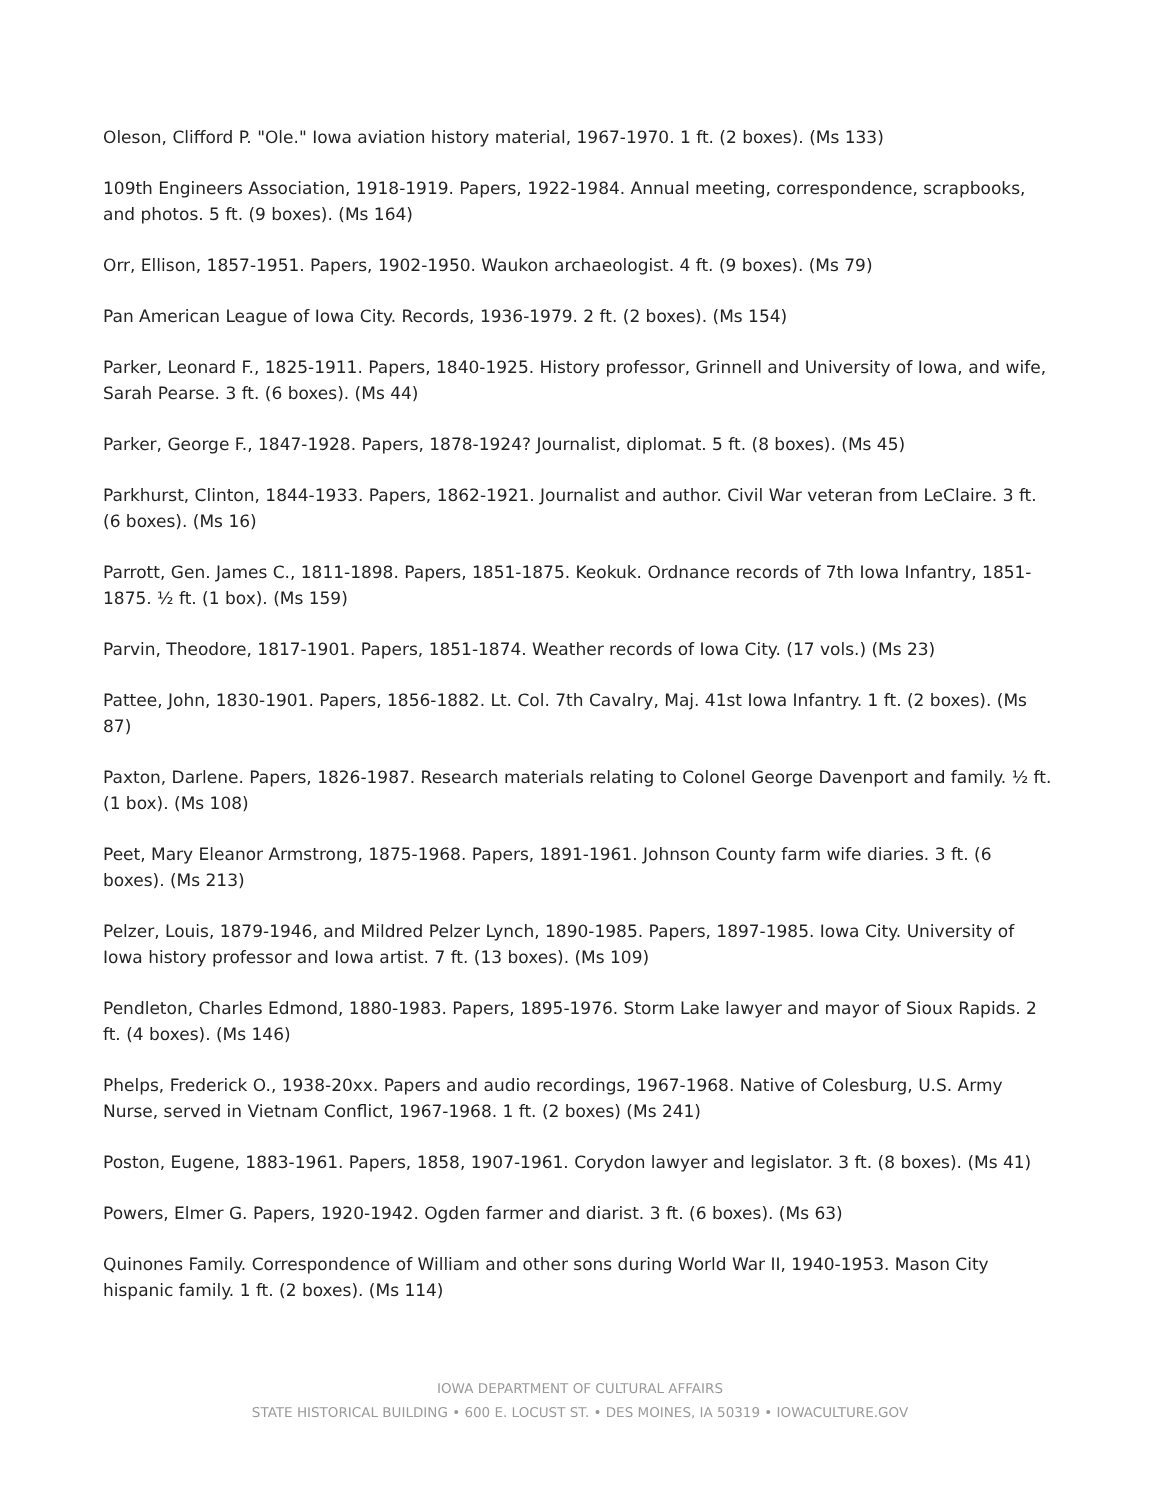Oleson, Clifford P. "Ole." Iowa aviation history material, 1967-1970. 1 ft. (2 boxes). (Ms 133)
109th Engineers Association, 1918-1919. Papers, 1922-1984. Annual meeting, correspondence, scrapbooks, and photos. 5 ft. (9 boxes). (Ms 164)
Orr, Ellison, 1857-1951. Papers, 1902-1950. Waukon archaeologist. 4 ft. (9 boxes). (Ms 79)
Pan American League of Iowa City. Records, 1936-1979. 2 ft. (2 boxes). (Ms 154)
Parker, Leonard F., 1825-1911. Papers, 1840-1925. History professor, Grinnell and University of Iowa, and wife, Sarah Pearse. 3 ft. (6 boxes). (Ms 44)
Parker, George F., 1847-1928. Papers, 1878-1924? Journalist, diplomat. 5 ft. (8 boxes). (Ms 45)
Parkhurst, Clinton, 1844-1933. Papers, 1862-1921. Journalist and author. Civil War veteran from LeClaire. 3 ft. (6 boxes). (Ms 16)
Parrott, Gen. James C., 1811-1898. Papers, 1851-1875. Keokuk. Ordnance records of 7th Iowa Infantry, 1851-1875. ½ ft. (1 box). (Ms 159)
Parvin, Theodore, 1817-1901. Papers, 1851-1874. Weather records of Iowa City. (17 vols.) (Ms 23)
Pattee, John, 1830-1901. Papers, 1856-1882. Lt. Col. 7th Cavalry, Maj. 41st Iowa Infantry. 1 ft. (2 boxes). (Ms 87)
Paxton, Darlene. Papers, 1826-1987. Research materials relating to Colonel George Davenport and family. ½ ft. (1 box). (Ms 108)
Peet, Mary Eleanor Armstrong, 1875-1968. Papers, 1891-1961. Johnson County farm wife diaries. 3 ft. (6 boxes). (Ms 213)
Pelzer, Louis, 1879-1946, and Mildred Pelzer Lynch, 1890-1985. Papers, 1897-1985. Iowa City. University of Iowa history professor and Iowa artist. 7 ft. (13 boxes). (Ms 109)
Pendleton, Charles Edmond, 1880-1983. Papers, 1895-1976. Storm Lake lawyer and mayor of Sioux Rapids. 2 ft. (4 boxes). (Ms 146)
Phelps, Frederick O., 1938-20xx. Papers and audio recordings, 1967-1968. Native of Colesburg, U.S. Army Nurse, served in Vietnam Conflict, 1967-1968. 1 ft. (2 boxes) (Ms 241)
Poston, Eugene, 1883-1961. Papers, 1858, 1907-1961. Corydon lawyer and legislator. 3 ft. (8 boxes). (Ms 41)
Powers, Elmer G. Papers, 1920-1942. Ogden farmer and diarist. 3 ft. (6 boxes). (Ms 63)
Quinones Family. Correspondence of William and other sons during World War II, 1940-1953. Mason City hispanic family. 1 ft. (2 boxes). (Ms 114)
IOWA DEPARTMENT OF CULTURAL AFFAIRS
STATE HISTORICAL BUILDING • 600 E. LOCUST ST. • DES MOINES, IA 50319 • IOWACULTURE.GOV